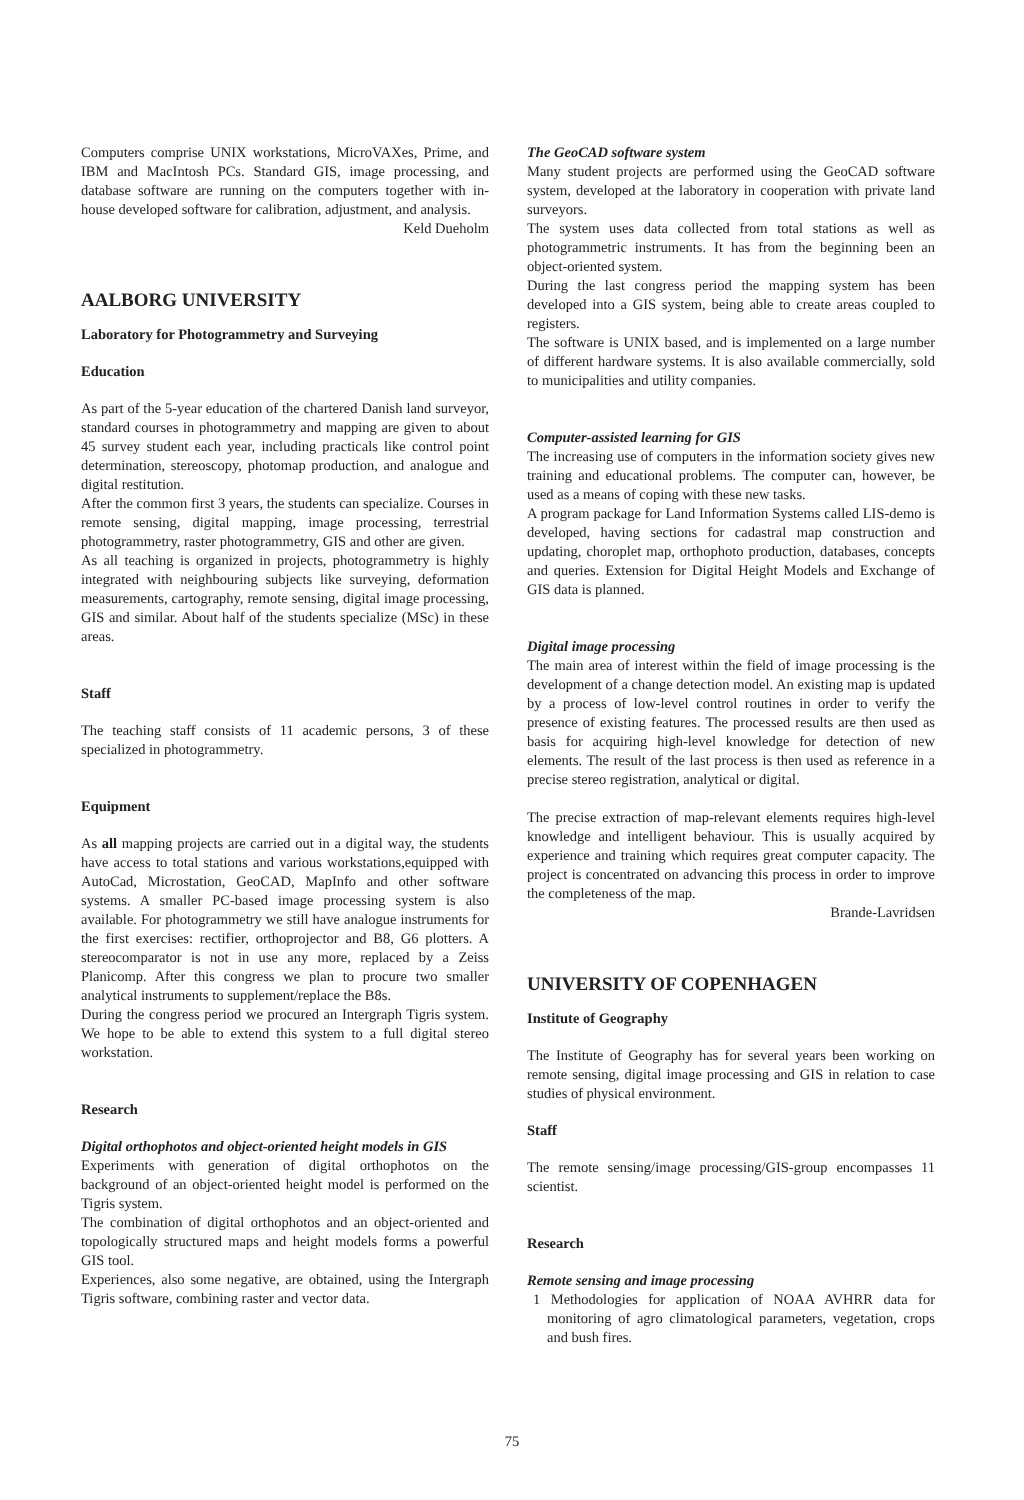Computers comprise UNIX workstations, MicroVAXes, Prime, and IBM and MacIntosh PCs. Standard GIS, image processing, and database software are running on the computers together with in-house developed software for calibration, adjustment, and analysis.
Keld Dueholm
AALBORG UNIVERSITY
Laboratory for Photogrammetry and Surveying
Education
As part of the 5-year education of the chartered Danish land surveyor, standard courses in photogrammetry and mapping are given to about 45 survey student each year, including practicals like control point determination, stereoscopy, photomap production, and analogue and digital restitution.
After the common first 3 years, the students can specialize. Courses in remote sensing, digital mapping, image processing, terrestrial photogrammetry, raster photogrammetry, GIS and other are given.
As all teaching is organized in projects, photogrammetry is highly integrated with neighbouring subjects like surveying, deformation measurements, cartography, remote sensing, digital image processing, GIS and similar. About half of the students specialize (MSc) in these areas.
Staff
The teaching staff consists of 11 academic persons, 3 of these specialized in photogrammetry.
Equipment
As all mapping projects are carried out in a digital way, the students have access to total stations and various workstations,equipped with AutoCad, Microstation, GeoCAD, MapInfo and other software systems. A smaller PC-based image processing system is also available. For photogrammetry we still have analogue instruments for the first exercises: rectifier, orthoprojector and B8, G6 plotters. A stereocomparator is not in use any more, replaced by a Zeiss Planicomp. After this congress we plan to procure two smaller analytical instruments to supplement/replace the B8s.
During the congress period we procured an Intergraph Tigris system. We hope to be able to extend this system to a full digital stereo workstation.
Research
Digital orthophotos and object-oriented height models in GIS
Experiments with generation of digital orthophotos on the background of an object-oriented height model is performed on the Tigris system.
The combination of digital orthophotos and an object-oriented and topologically structured maps and height models forms a powerful GIS tool.
Experiences, also some negative, are obtained, using the Intergraph Tigris software, combining raster and vector data.
The GeoCAD software system
Many student projects are performed using the GeoCAD software system, developed at the laboratory in cooperation with private land surveyors.
The system uses data collected from total stations as well as photogrammetric instruments. It has from the beginning been an object-oriented system.
During the last congress period the mapping system has been developed into a GIS system, being able to create areas coupled to registers.
The software is UNIX based, and is implemented on a large number of different hardware systems. It is also available commercially, sold to municipalities and utility companies.
Computer-assisted learning for GIS
The increasing use of computers in the information society gives new training and educational problems. The computer can, however, be used as a means of coping with these new tasks.
A program package for Land Information Systems called LIS-demo is developed, having sections for cadastral map construction and updating, choroplet map, orthophoto production, databases, concepts and queries. Extension for Digital Height Models and Exchange of GIS data is planned.
Digital image processing
The main area of interest within the field of image processing is the development of a change detection model. An existing map is updated by a process of low-level control routines in order to verify the presence of existing features. The processed results are then used as basis for acquiring high-level knowledge for detection of new elements. The result of the last process is then used as reference in a precise stereo registration, analytical or digital.
The precise extraction of map-relevant elements requires high-level knowledge and intelligent behaviour. This is usually acquired by experience and training which requires great computer capacity. The project is concentrated on advancing this process in order to improve the completeness of the map.
Brande-Lavridsen
UNIVERSITY OF COPENHAGEN
Institute of Geography
The Institute of Geography has for several years been working on remote sensing, digital image processing and GIS in relation to case studies of physical environment.
Staff
The remote sensing/image processing/GIS-group encompasses 11 scientist.
Research
Remote sensing and image processing
1 Methodologies for application of NOAA AVHRR data for monitoring of agro climatological parameters, vegetation, crops and bush fires.
75